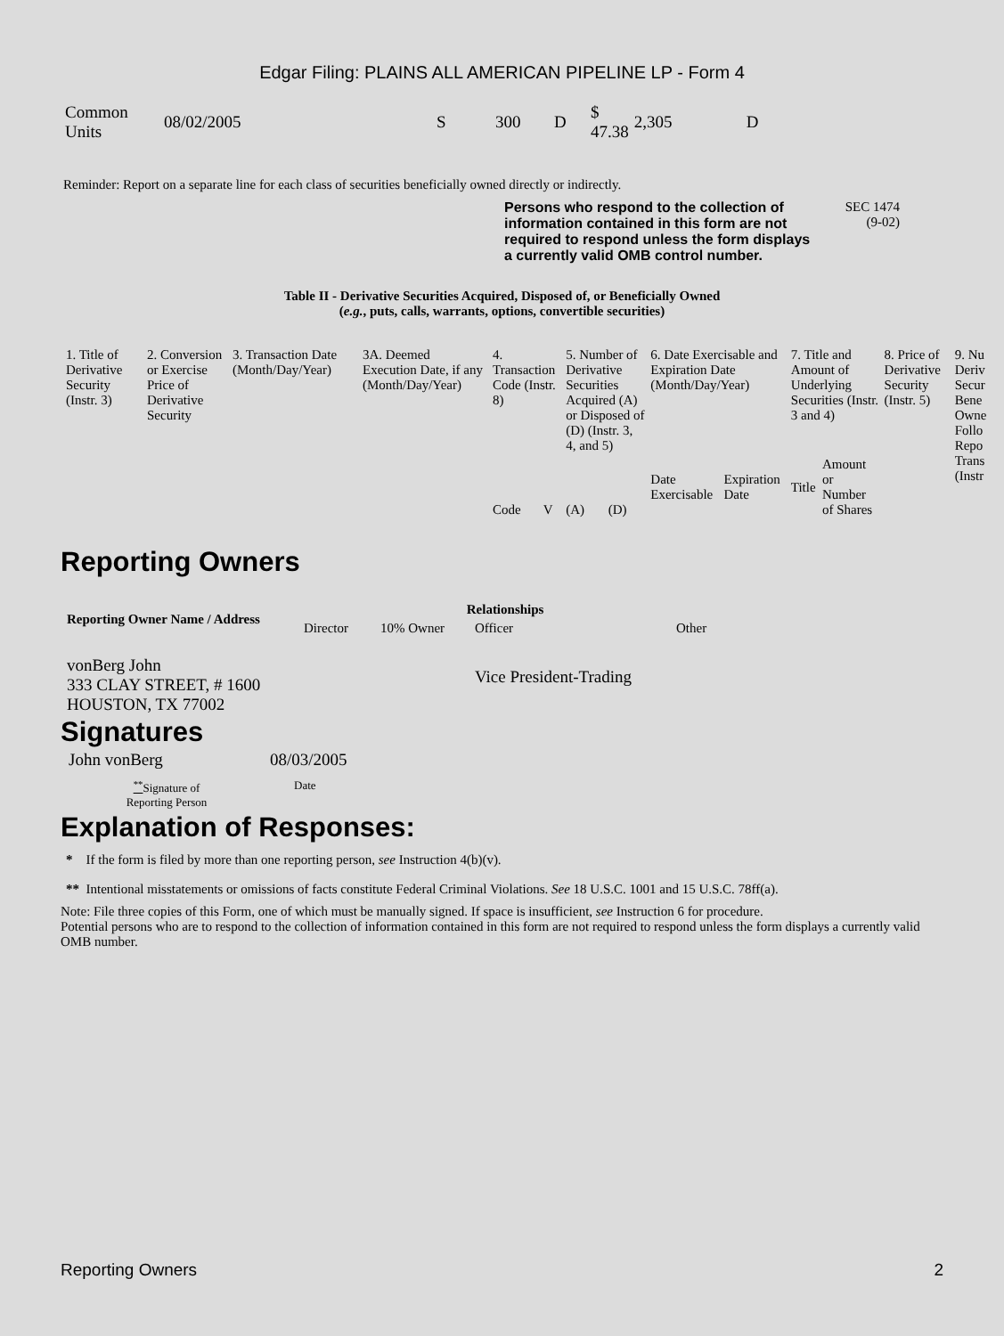Edgar Filing: PLAINS ALL AMERICAN PIPELINE LP - Form 4
| Common Units | 08/02/2005 | S | 300 | D | $ 47.38 | 2,305 | D |
Reminder: Report on a separate line for each class of securities beneficially owned directly or indirectly.
Persons who respond to the collection of information contained in this form are not required to respond unless the form displays a currently valid OMB control number.
SEC 1474
(9-02)
Table II - Derivative Securities Acquired, Disposed of, or Beneficially Owned
(e.g., puts, calls, warrants, options, convertible securities)
| 1. Title of Derivative Security (Instr. 3) | 2. Conversion or Exercise Price of Derivative Security | 3. Transaction Date (Month/Day/Year) | 3A. Deemed Execution Date, if any (Month/Day/Year) | 4. Transaction Code (Instr. 8) | | 5. Number of Derivative Securities Acquired (A) or Disposed of (D) (Instr. 3, 4, and 5) | | 6. Date Exercisable and Expiration Date (Month/Day/Year) | | 7. Title and Amount of Underlying Securities (Instr. 3 and 4) | | 8. Price of Derivative Security (Instr. 5) | 9. Nu Deriv Secur Bene Owne Follo Repo Trans (Instr |
| | | | | Code | V | (A) | (D) | Date Exercisable | Expiration Date | Title | Amount or Number of Shares | | |
Reporting Owners
| Reporting Owner Name / Address | Relationships | | | |
| --- | --- | --- | --- | --- |
| | Director | 10% Owner | Officer | Other |
| vonBerg John 333 CLAY STREET, # 1600 HOUSTON, TX 77002 | | | Vice President-Trading | |
Signatures
| John vonBerg | 08/03/2005 |
| <sup>**</sup> Signature of Reporting Person | Date |
Explanation of Responses:
* If the form is filed by more than one reporting person, see Instruction 4(b)(v).
** Intentional misstatements or omissions of facts constitute Federal Criminal Violations. See 18 U.S.C. 1001 and 15 U.S.C. 78ff(a).
Note: File three copies of this Form, one of which must be manually signed. If space is insufficient, see Instruction 6 for procedure.
Potential persons who are to respond to the collection of information contained in this form are not required to respond unless the form displays a currently valid OMB number.
Reporting Owners 2